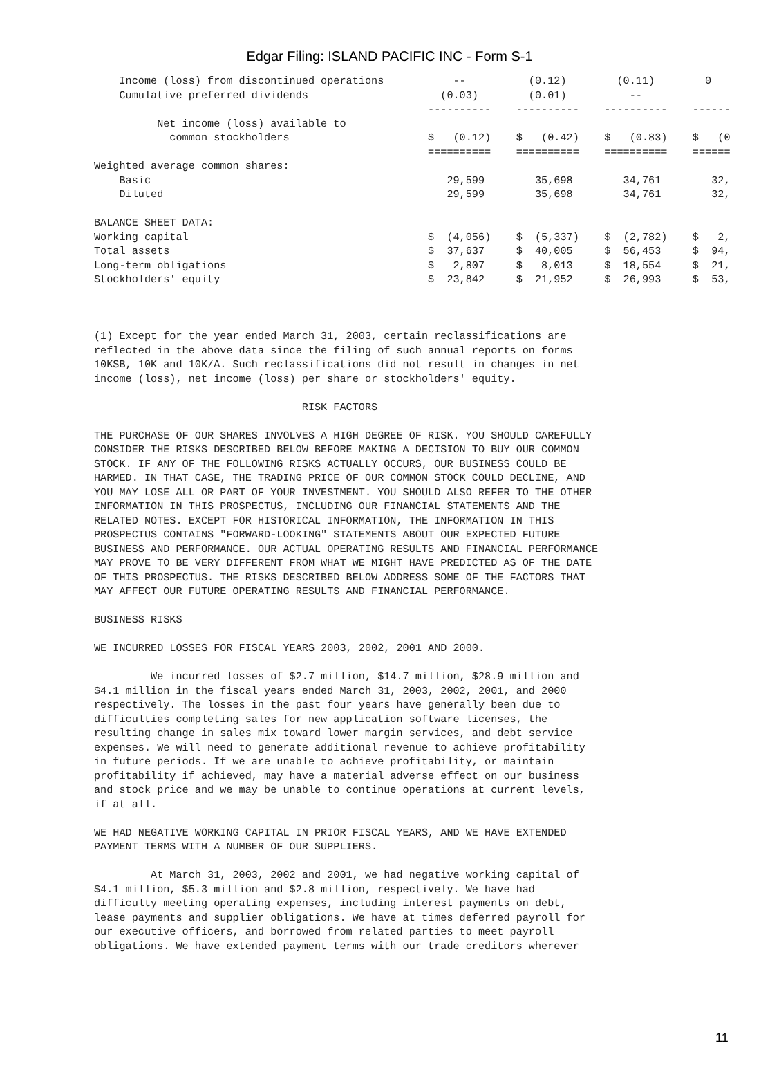Edgar Filing: ISLAND PACIFIC INC - Form S-1
    Income (loss) from discontinued operations           --          (0.12)        (0.11)        0
    Cumulative preferred dividends                     (0.03)        (0.01)          --
                                                     ----------    ----------    ----------    ------
          Net income (loss) available to
            common stockholders                      $   (0.12)    $   (0.42)    $   (0.83)    $   (0
                                                     ==========    ==========    ==========    ======
Weighted average common shares:
    Basic                                               29,599        35,698        34,761        32,
    Diluted                                             29,599        35,698        34,761        32,

BALANCE SHEET DATA:
Working capital                                      $  (4,056)    $  (5,337)    $  (2,782)    $   2,
Total assets                                         $  37,637     $  40,005     $  56,453     $  94,
Long-term obligations                                $   2,807     $   8,013     $  18,554     $  21,
Stockholders' equity                                 $  23,842     $  21,952     $  26,993     $  53,



(1) Except for the year ended March 31, 2003, certain reclassifications are
reflected in the above data since the filing of such annual reports on forms
10KSB, 10K and 10K/A. Such reclassifications did not result in changes in net
income (loss), net income (loss) per share or stockholders' equity.

                                 RISK FACTORS

THE PURCHASE OF OUR SHARES INVOLVES A HIGH DEGREE OF RISK. YOU SHOULD CAREFULLY
CONSIDER THE RISKS DESCRIBED BELOW BEFORE MAKING A DECISION TO BUY OUR COMMON
STOCK. IF ANY OF THE FOLLOWING RISKS ACTUALLY OCCURS, OUR BUSINESS COULD BE
HARMED. IN THAT CASE, THE TRADING PRICE OF OUR COMMON STOCK COULD DECLINE, AND
YOU MAY LOSE ALL OR PART OF YOUR INVESTMENT. YOU SHOULD ALSO REFER TO THE OTHER
INFORMATION IN THIS PROSPECTUS, INCLUDING OUR FINANCIAL STATEMENTS AND THE
RELATED NOTES. EXCEPT FOR HISTORICAL INFORMATION, THE INFORMATION IN THIS
PROSPECTUS CONTAINS "FORWARD-LOOKING" STATEMENTS ABOUT OUR EXPECTED FUTURE
BUSINESS AND PERFORMANCE. OUR ACTUAL OPERATING RESULTS AND FINANCIAL PERFORMANCE
MAY PROVE TO BE VERY DIFFERENT FROM WHAT WE MIGHT HAVE PREDICTED AS OF THE DATE
OF THIS PROSPECTUS. THE RISKS DESCRIBED BELOW ADDRESS SOME OF THE FACTORS THAT
MAY AFFECT OUR FUTURE OPERATING RESULTS AND FINANCIAL PERFORMANCE.

BUSINESS RISKS

WE INCURRED LOSSES FOR FISCAL YEARS 2003, 2002, 2001 AND 2000.

         We incurred losses of $2.7 million, $14.7 million, $28.9 million and
$4.1 million in the fiscal years ended March 31, 2003, 2002, 2001, and 2000
respectively. The losses in the past four years have generally been due to
difficulties completing sales for new application software licenses, the
resulting change in sales mix toward lower margin services, and debt service
expenses. We will need to generate additional revenue to achieve profitability
in future periods. If we are unable to achieve profitability, or maintain
profitability if achieved, may have a material adverse effect on our business
and stock price and we may be unable to continue operations at current levels,
if at all.

WE HAD NEGATIVE WORKING CAPITAL IN PRIOR FISCAL YEARS, AND WE HAVE EXTENDED
PAYMENT TERMS WITH A NUMBER OF OUR SUPPLIERS.

         At March 31, 2003, 2002 and 2001, we had negative working capital of
$4.1 million, $5.3 million and $2.8 million, respectively. We have had
difficulty meeting operating expenses, including interest payments on debt,
lease payments and supplier obligations. We have at times deferred payroll for
our executive officers, and borrowed from related parties to meet payroll
obligations. We have extended payment terms with our trade creditors wherever
11